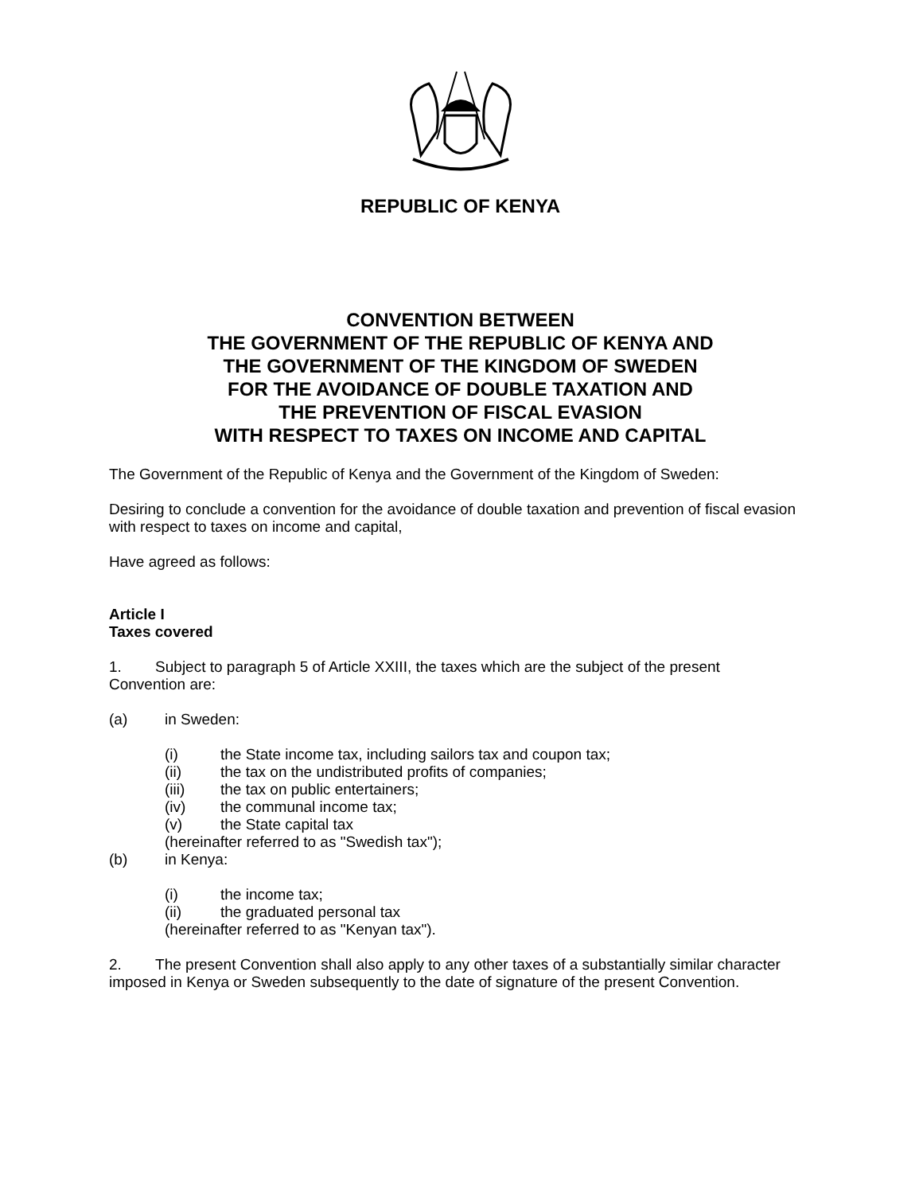REPUBLIC OF KENYA
CONVENTION BETWEEN
THE GOVERNMENT OF THE REPUBLIC OF KENYA AND
THE GOVERNMENT OF THE KINGDOM OF SWEDEN
FOR THE AVOIDANCE OF DOUBLE TAXATION AND
THE PREVENTION OF FISCAL EVASION
WITH RESPECT TO TAXES ON INCOME AND CAPITAL
The Government of the Republic of Kenya and the Government of the Kingdom of Sweden:
Desiring to conclude a convention for the avoidance of double taxation and prevention of fiscal evasion with respect to taxes on income and capital,
Have agreed as follows:
Article I
Taxes covered
1. Subject to paragraph 5 of Article XXIII, the taxes which are the subject of the present Convention are:
(a) in Sweden:
(i) the State income tax, including sailors tax and coupon tax;
(ii) the tax on the undistributed profits of companies;
(iii) the tax on public entertainers;
(iv) the communal income tax;
(v) the State capital tax
(hereinafter referred to as "Swedish tax");
(b) in Kenya:
(i) the income tax;
(ii) the graduated personal tax
(hereinafter referred to as "Kenyan tax").
2. The present Convention shall also apply to any other taxes of a substantially similar character imposed in Kenya or Sweden subsequently to the date of signature of the present Convention.